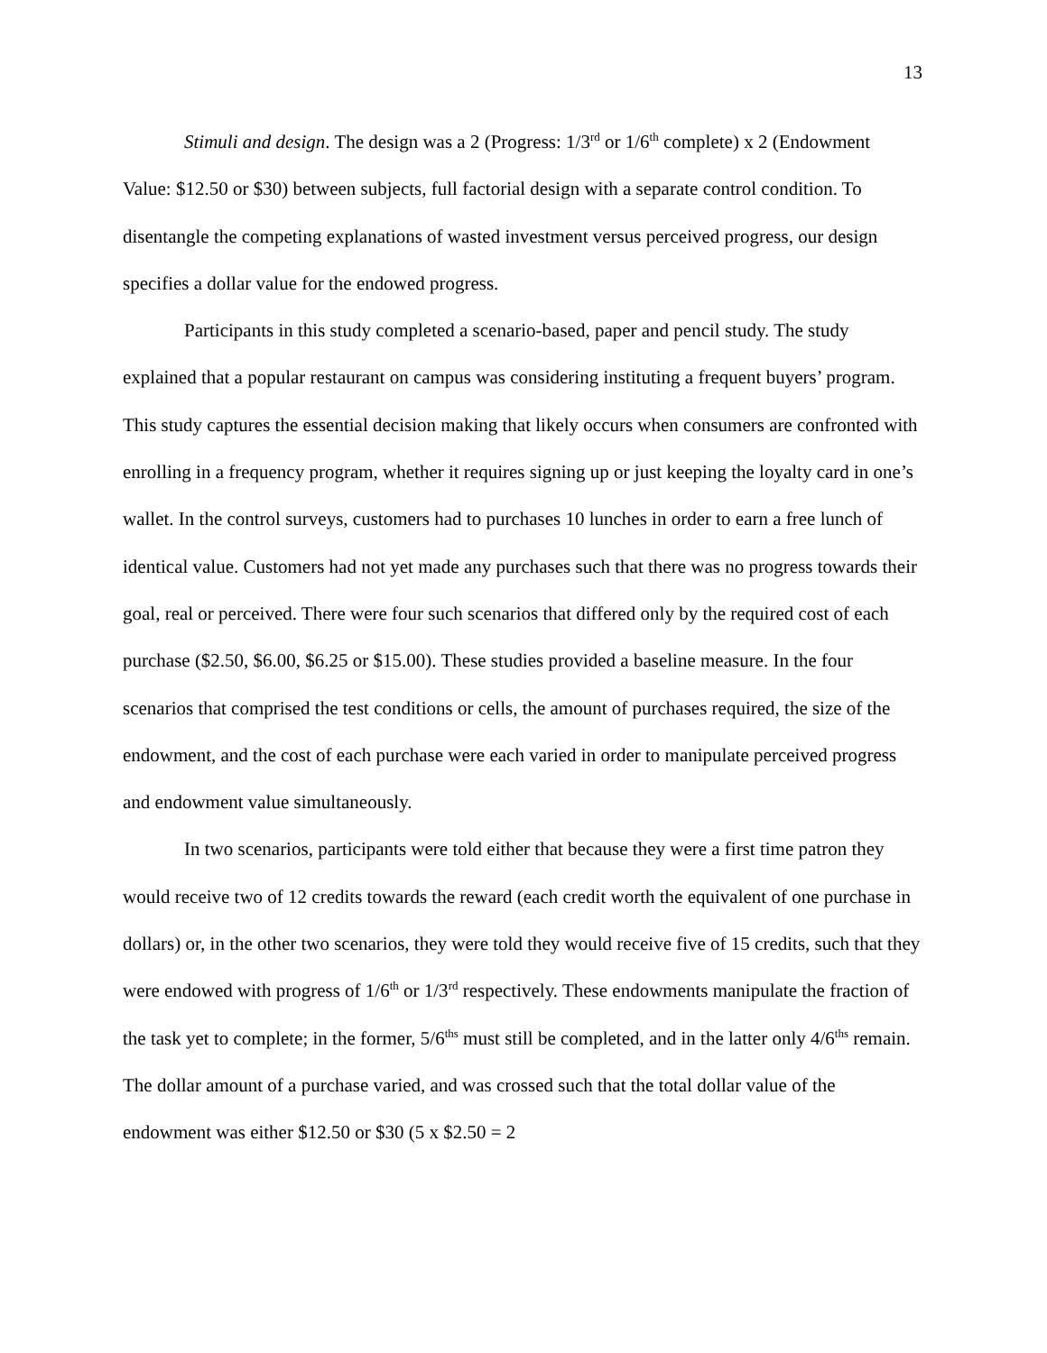13
Stimuli and design. The design was a 2 (Progress: 1/3<sup>rd</sup> or 1/6<sup>th</sup> complete) x 2 (Endowment Value: $12.50 or $30) between subjects, full factorial design with a separate control condition. To disentangle the competing explanations of wasted investment versus perceived progress, our design specifies a dollar value for the endowed progress.
Participants in this study completed a scenario-based, paper and pencil study. The study explained that a popular restaurant on campus was considering instituting a frequent buyers’ program. This study captures the essential decision making that likely occurs when consumers are confronted with enrolling in a frequency program, whether it requires signing up or just keeping the loyalty card in one’s wallet. In the control surveys, customers had to purchases 10 lunches in order to earn a free lunch of identical value. Customers had not yet made any purchases such that there was no progress towards their goal, real or perceived. There were four such scenarios that differed only by the required cost of each purchase ($2.50, $6.00, $6.25 or $15.00). These studies provided a baseline measure. In the four scenarios that comprised the test conditions or cells, the amount of purchases required, the size of the endowment, and the cost of each purchase were each varied in order to manipulate perceived progress and endowment value simultaneously.
In two scenarios, participants were told either that because they were a first time patron they would receive two of 12 credits towards the reward (each credit worth the equivalent of one purchase in dollars) or, in the other two scenarios, they were told they would receive five of 15 credits, such that they were endowed with progress of 1/6<sup>th</sup> or 1/3<sup>rd</sup> respectively. These endowments manipulate the fraction of the task yet to complete; in the former, 5/6<sup>ths</sup> must still be completed, and in the latter only 4/6<sup>ths</sup> remain. The dollar amount of a purchase varied, and was crossed such that the total dollar value of the endowment was either $12.50 or $30 (5 x $2.50 = 2